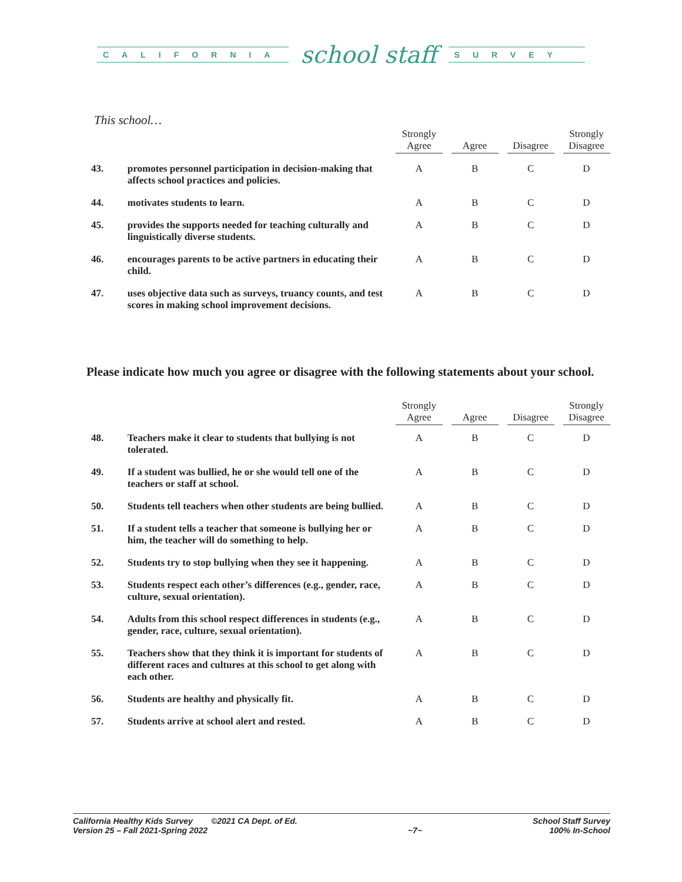CALIFORNIA
school staff
SURVEY
This school…
| | | Strongly Agree | Agree | Disagree | Strongly Disagree |
| --- | --- | --- | --- | --- | --- |
| 43. | promotes personnel participation in decision-making that affects school practices and policies. | A | B | C | D |
| 44. | motivates students to learn. | A | B | C | D |
| 45. | provides the supports needed for teaching culturally and linguistically diverse students. | A | B | C | D |
| 46. | encourages parents to be active partners in educating their child. | A | B | C | D |
| 47. | uses objective data such as surveys, truancy counts, and test scores in making school improvement decisions. | A | B | C | D |
Please indicate how much you agree or disagree with the following statements about your school.
| | | Strongly Agree | Agree | Disagree | Strongly Disagree |
| --- | --- | --- | --- | --- | --- |
| 48. | Teachers make it clear to students that bullying is not tolerated. | A | B | C | D |
| 49. | If a student was bullied, he or she would tell one of the teachers or staff at school. | A | B | C | D |
| 50. | Students tell teachers when other students are being bullied. | A | B | C | D |
| 51. | If a student tells a teacher that someone is bullying her or him, the teacher will do something to help. | A | B | C | D |
| 52. | Students try to stop bullying when they see it happening. | A | B | C | D |
| 53. | Students respect each other’s differences (e.g., gender, race, culture, sexual orientation). | A | B | C | D |
| 54. | Adults from this school respect differences in students (e.g., gender, race, culture, sexual orientation). | A | B | C | D |
| 55. | Teachers show that they think it is important for students of different races and cultures at this school to get along with each other. | A | B | C | D |
| 56. | Students are healthy and physically fit. | A | B | C | D |
| 57. | Students arrive at school alert and rested. | A | B | C | D |
California Healthy Kids Survey ©2021 CA Dept. of Ed.
Version 25 – Fall 2021-Spring 2022
~7~ School Staff Survey
100% In-School